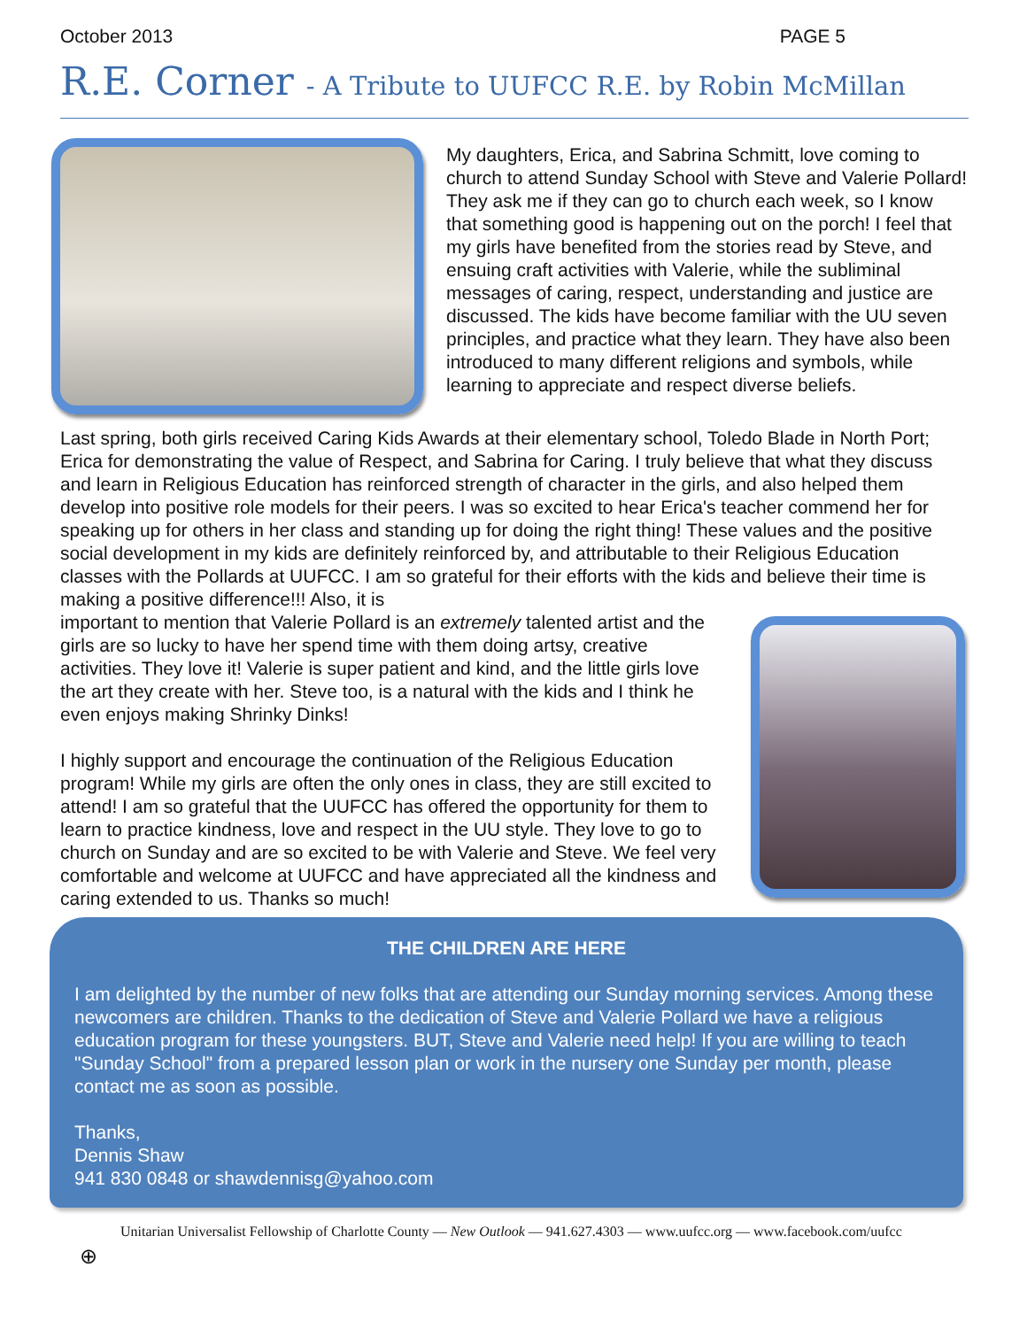October 2013 PAGE 5
R.E. Corner - A Tribute to UUFCC R.E. by Robin McMillan
My daughters, Erica, and Sabrina Schmitt, love coming to church to attend Sunday School with Steve and Valerie Pollard! They ask me if they can go to church each week, so I know that something good is happening out on the porch! I feel that my girls have benefited from the stories read by Steve, and ensuing craft activities with Valerie, while the subliminal messages of caring, respect, understanding and justice are discussed. The kids have become familiar with the UU seven principles, and practice what they learn. They have also been introduced to many different religions and symbols, while learning to appreciate and respect diverse beliefs.
Last spring, both girls received Caring Kids Awards at their elementary school, Toledo Blade in North Port; Erica for demonstrating the value of Respect, and Sabrina for Caring. I truly believe that what they discuss and learn in Religious Education has reinforced strength of character in the girls, and also helped them develop into positive role models for their peers. I was so excited to hear Erica's teacher commend her for speaking up for others in her class and standing up for doing the right thing! These values and the positive social development in my kids are definitely reinforced by, and attributable to their Religious Education classes with the Pollards at UUFCC. I am so grateful for their efforts with the kids and believe their time is making a positive difference!!! Also, it is
important to mention that Valerie Pollard is an extremely talented artist and the girls are so lucky to have her spend time with them doing artsy, creative activities. They love it! Valerie is super patient and kind, and the little girls love the art they create with her. Steve too, is a natural with the kids and I think he even enjoys making Shrinky Dinks!
I highly support and encourage the continuation of the Religious Education program! While my girls are often the only ones in class, they are still excited to attend! I am so grateful that the UUFCC has offered the opportunity for them to learn to practice kindness, love and respect in the UU style. They love to go to church on Sunday and are so excited to be with Valerie and Steve. We feel very comfortable and welcome at UUFCC and have appreciated all the kindness and caring extended to us. Thanks so much!
THE CHILDREN ARE HERE
I am delighted by the number of new folks that are attending our Sunday morning services. Among these newcomers are children. Thanks to the dedication of Steve and Valerie Pollard we have a religious education program for these youngsters. BUT, Steve and Valerie need help! If you are willing to teach "Sunday School" from a prepared lesson plan or work in the nursery one Sunday per month, please contact me as soon as possible.
Thanks,
Dennis Shaw
941 830 0848 or shawdennisg@yahoo.com
Unitarian Universalist Fellowship of Charlotte County — New Outlook — 941.627.4303 — www.uufcc.org — www.facebook.com/uufcc
⊕